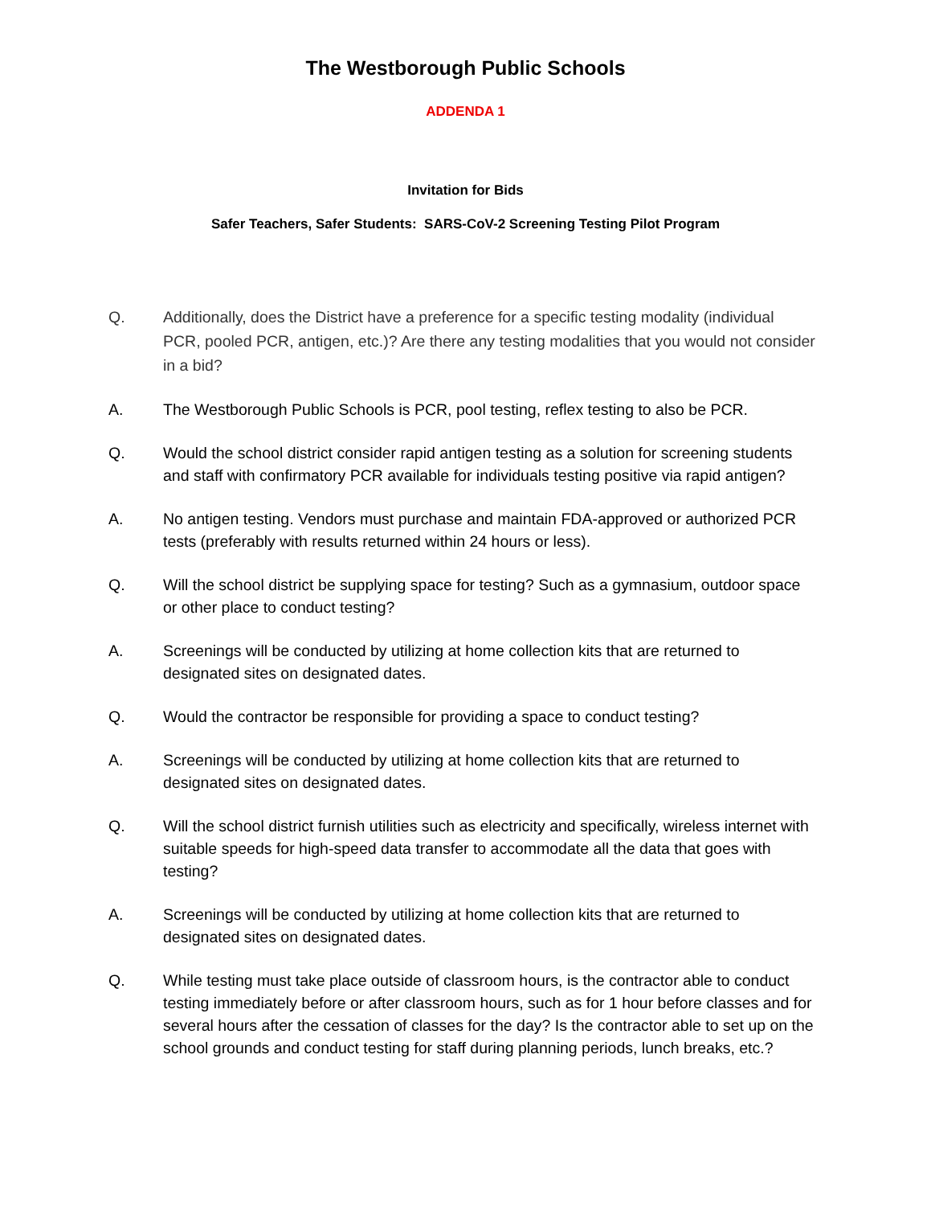The Westborough Public Schools
ADDENDA 1
Invitation for Bids
Safer Teachers, Safer Students: SARS-CoV-2 Screening Testing Pilot Program
Q. Additionally, does the District have a preference for a specific testing modality (individual PCR, pooled PCR, antigen, etc.)? Are there any testing modalities that you would not consider in a bid?
A. The Westborough Public Schools is PCR, pool testing, reflex testing to also be PCR.
Q. Would the school district consider rapid antigen testing as a solution for screening students and staff with confirmatory PCR available for individuals testing positive via rapid antigen?
A. No antigen testing. Vendors must purchase and maintain FDA-approved or authorized PCR tests (preferably with results returned within 24 hours or less).
Q. Will the school district be supplying space for testing? Such as a gymnasium, outdoor space or other place to conduct testing?
A. Screenings will be conducted by utilizing at home collection kits that are returned to designated sites on designated dates.
Q. Would the contractor be responsible for providing a space to conduct testing?
A. Screenings will be conducted by utilizing at home collection kits that are returned to designated sites on designated dates.
Q. Will the school district furnish utilities such as electricity and specifically, wireless internet with suitable speeds for high-speed data transfer to accommodate all the data that goes with testing?
A. Screenings will be conducted by utilizing at home collection kits that are returned to designated sites on designated dates.
Q. While testing must take place outside of classroom hours, is the contractor able to conduct testing immediately before or after classroom hours, such as for 1 hour before classes and for several hours after the cessation of classes for the day? Is the contractor able to set up on the school grounds and conduct testing for staff during planning periods, lunch breaks, etc.?